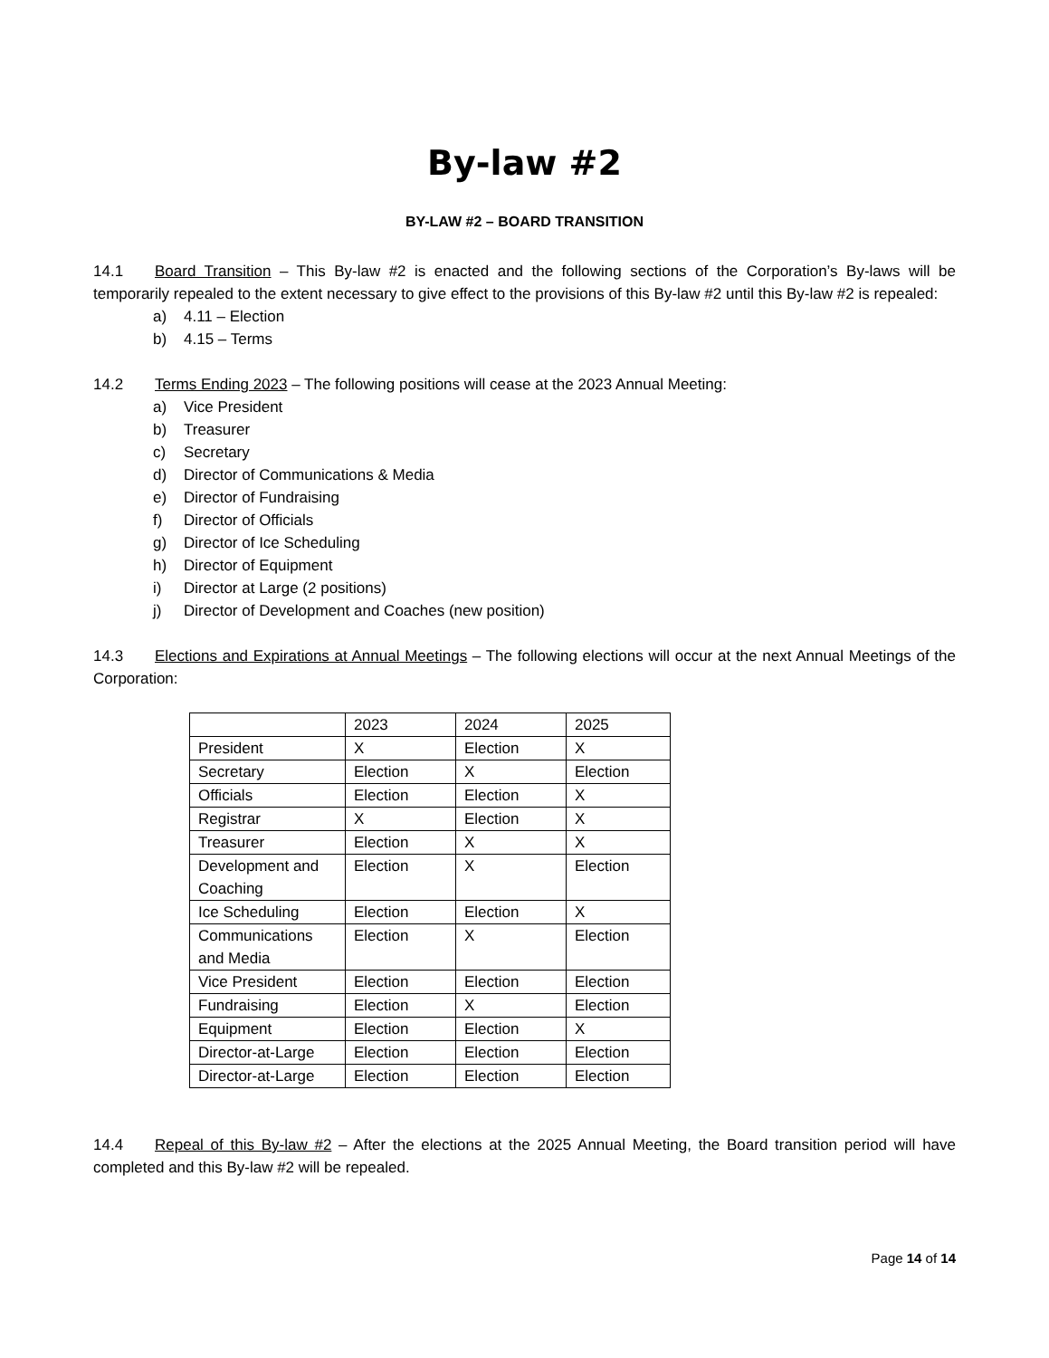By-law #2
BY-LAW #2 – BOARD TRANSITION
14.1 Board Transition – This By-law #2 is enacted and the following sections of the Corporation’s By-laws will be temporarily repealed to the extent necessary to give effect to the provisions of this By-law #2 until this By-law #2 is repealed:
a) 4.11 – Election
b) 4.15 – Terms
14.2 Terms Ending 2023 – The following positions will cease at the 2023 Annual Meeting:
a) Vice President
b) Treasurer
c) Secretary
d) Director of Communications & Media
e) Director of Fundraising
f) Director of Officials
g) Director of Ice Scheduling
h) Director of Equipment
i) Director at Large (2 positions)
j) Director of Development and Coaches (new position)
14.3 Elections and Expirations at Annual Meetings – The following elections will occur at the next Annual Meetings of the Corporation:
| | 2023 | 2024 | 2025 |
| President | X | Election | X |
| Secretary | Election | X | Election |
| Officials | Election | Election | X |
| Registrar | X | Election | X |
| Treasurer | Election | X | X |
| Development and Coaching | Election | X | Election |
| Ice Scheduling | Election | Election | X |
| Communications and Media | Election | X | Election |
| Vice President | Election | Election | Election |
| Fundraising | Election | X | Election |
| Equipment | Election | Election | X |
| Director-at-Large | Election | Election | Election |
| Director-at-Large | Election | Election | Election |
14.4 Repeal of this By-law #2 – After the elections at the 2025 Annual Meeting, the Board transition period will have completed and this By-law #2 will be repealed.
Page 14 of 14